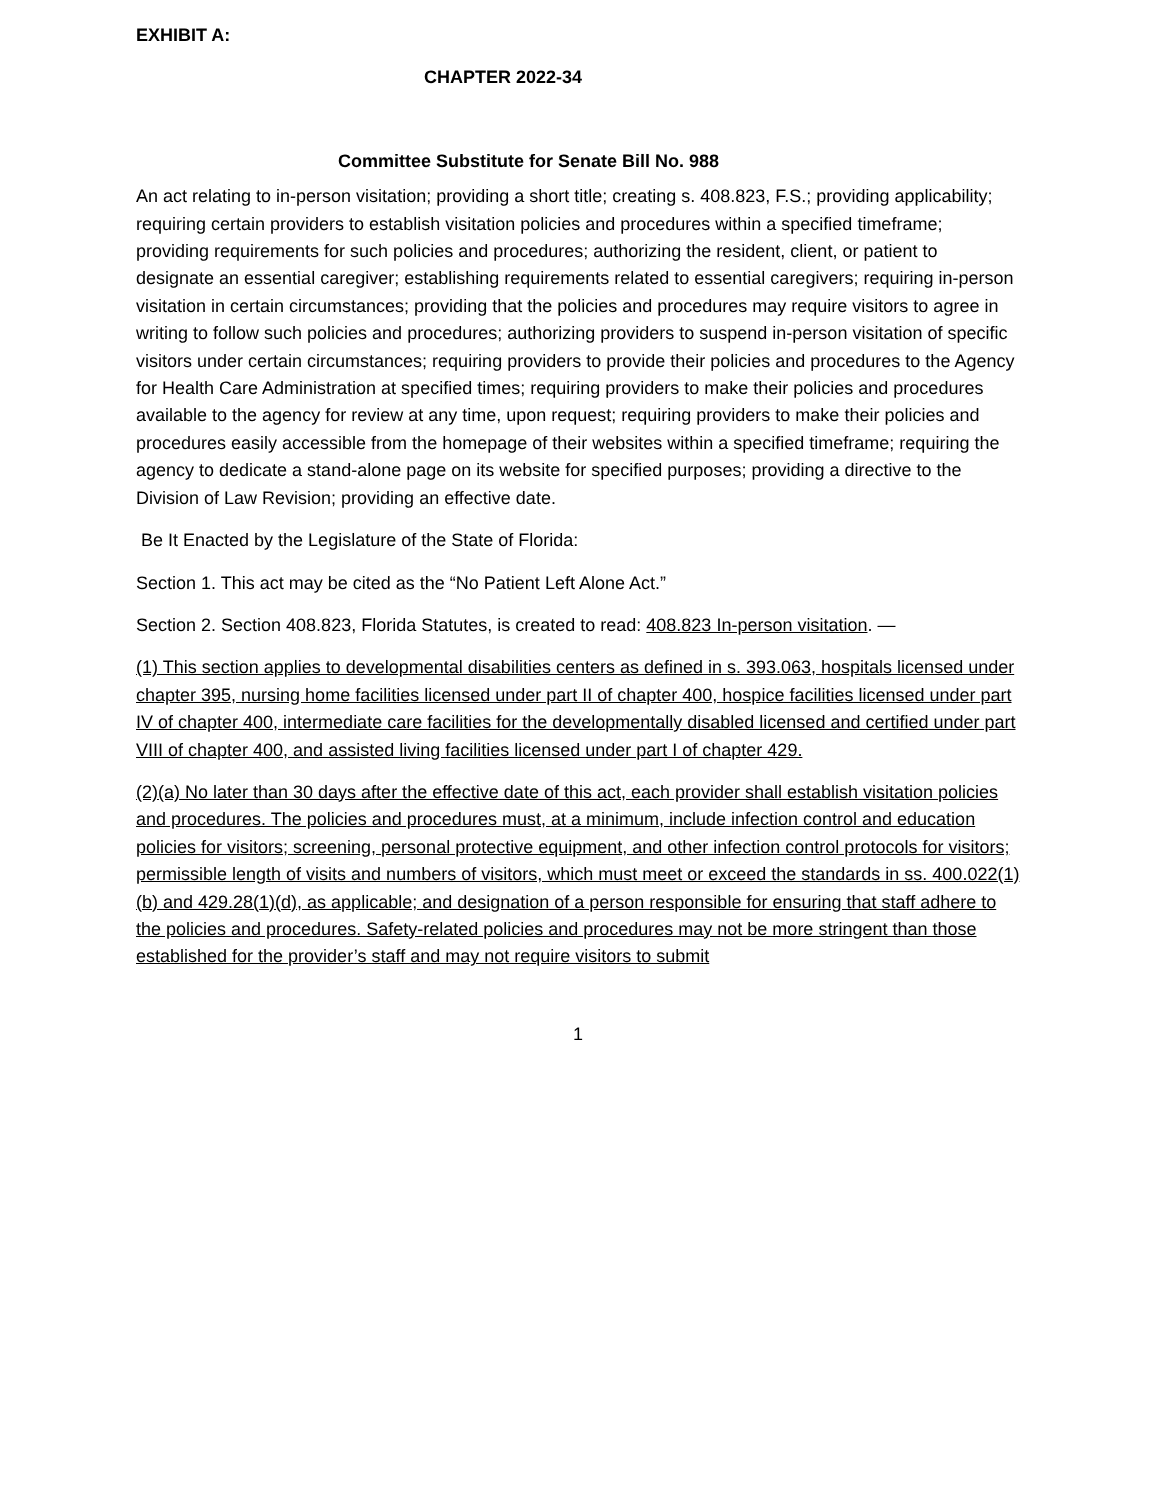EXHIBIT A:
CHAPTER 2022-34
Committee Substitute for Senate Bill No. 988
An act relating to in-person visitation; providing a short title; creating s. 408.823, F.S.; providing applicability; requiring certain providers to establish visitation policies and procedures within a specified timeframe; providing requirements for such policies and procedures; authorizing the resident, client, or patient to designate an essential caregiver; establishing requirements related to essential caregivers; requiring in-person visitation in certain circumstances; providing that the policies and procedures may require visitors to agree in writing to follow such policies and procedures; authorizing providers to suspend in-person visitation of specific visitors under certain circumstances; requiring providers to provide their policies and procedures to the Agency for Health Care Administration at specified times; requiring providers to make their policies and procedures available to the agency for review at any time, upon request; requiring providers to make their policies and procedures easily accessible from the homepage of their websites within a specified timeframe; requiring the agency to dedicate a stand-alone page on its website for specified purposes; providing a directive to the Division of Law Revision; providing an effective date.
Be It Enacted by the Legislature of the State of Florida:
Section 1. This act may be cited as the “No Patient Left Alone Act.”
Section 2. Section 408.823, Florida Statutes, is created to read: 408.823 In-person visitation. —
(1) This section applies to developmental disabilities centers as defined in s. 393.063, hospitals licensed under chapter 395, nursing home facilities licensed under part II of chapter 400, hospice facilities licensed under part IV of chapter 400, intermediate care facilities for the developmentally disabled licensed and certified under part VIII of chapter 400, and assisted living facilities licensed under part I of chapter 429.
(2)(a) No later than 30 days after the effective date of this act, each provider shall establish visitation policies and procedures. The policies and procedures must, at a minimum, include infection control and education policies for visitors; screening, personal protective equipment, and other infection control protocols for visitors; permissible length of visits and numbers of visitors, which must meet or exceed the standards in ss. 400.022(1)(b) and 429.28(1)(d), as applicable; and designation of a person responsible for ensuring that staff adhere to the policies and procedures. Safety-related policies and procedures may not be more stringent than those established for the provider’s staff and may not require visitors to submit
1